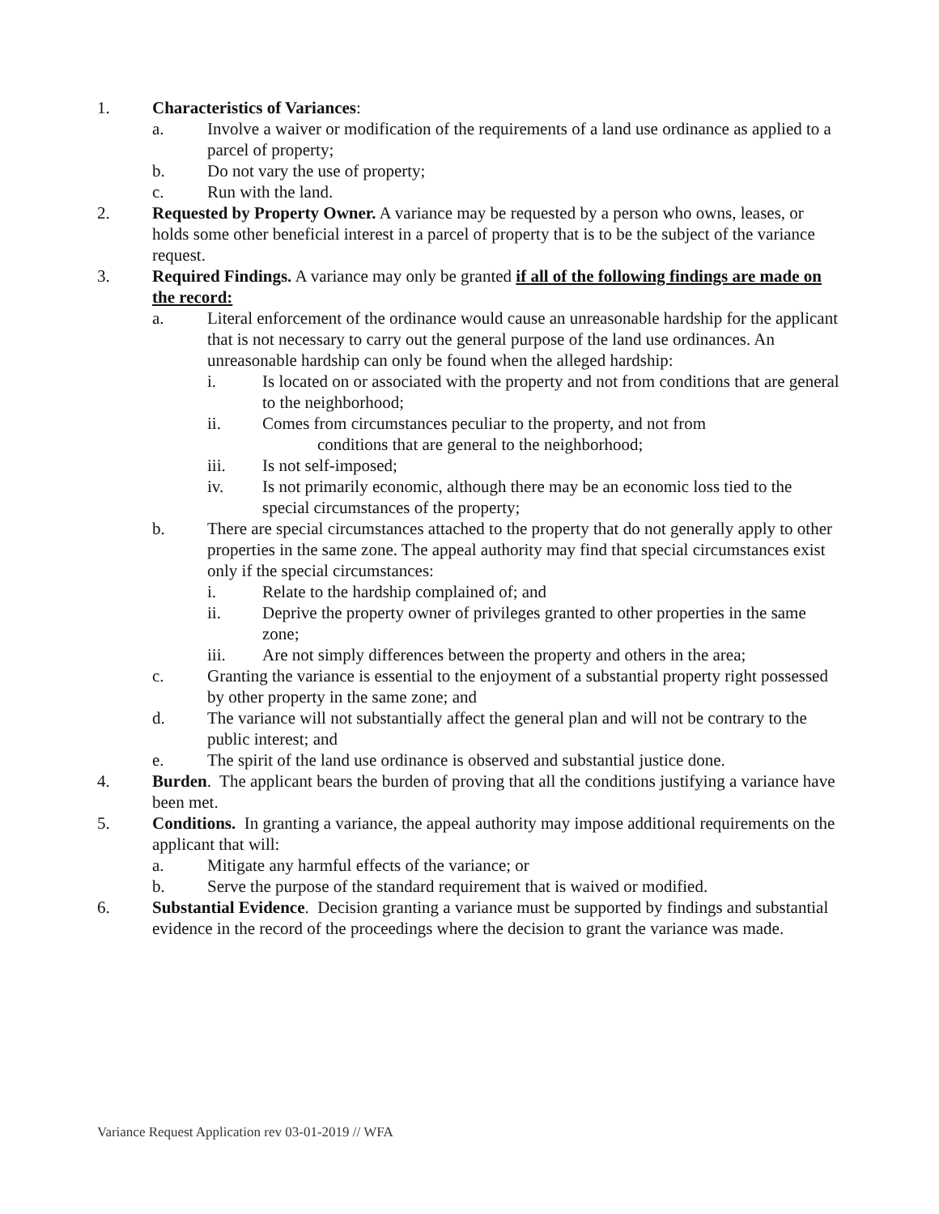1. Characteristics of Variances:
a. Involve a waiver or modification of the requirements of a land use ordinance as applied to a parcel of property;
b. Do not vary the use of property;
c. Run with the land.
2. Requested by Property Owner. A variance may be requested by a person who owns, leases, or holds some other beneficial interest in a parcel of property that is to be the subject of the variance request.
3. Required Findings. A variance may only be granted if all of the following findings are made on the record:
a. Literal enforcement of the ordinance would cause an unreasonable hardship for the applicant that is not necessary to carry out the general purpose of the land use ordinances. An unreasonable hardship can only be found when the alleged hardship:
i. Is located on or associated with the property and not from conditions that are general to the neighborhood;
ii. Comes from circumstances peculiar to the property, and not from
conditions that are general to the neighborhood;
iii. Is not self-imposed;
iv. Is not primarily economic, although there may be an economic loss tied to the special circumstances of the property;
b. There are special circumstances attached to the property that do not generally apply to other properties in the same zone. The appeal authority may find that special circumstances exist only if the special circumstances:
i. Relate to the hardship complained of; and
ii. Deprive the property owner of privileges granted to other properties in the same zone;
iii. Are not simply differences between the property and others in the area;
c. Granting the variance is essential to the enjoyment of a substantial property right possessed by other property in the same zone; and
d. The variance will not substantially affect the general plan and will not be contrary to the public interest; and
e. The spirit of the land use ordinance is observed and substantial justice done.
4. Burden. The applicant bears the burden of proving that all the conditions justifying a variance have been met.
5. Conditions. In granting a variance, the appeal authority may impose additional requirements on the applicant that will:
a. Mitigate any harmful effects of the variance; or
b. Serve the purpose of the standard requirement that is waived or modified.
6. Substantial Evidence. Decision granting a variance must be supported by findings and substantial evidence in the record of the proceedings where the decision to grant the variance was made.
Variance Request Application rev 03-01-2019 // WFA